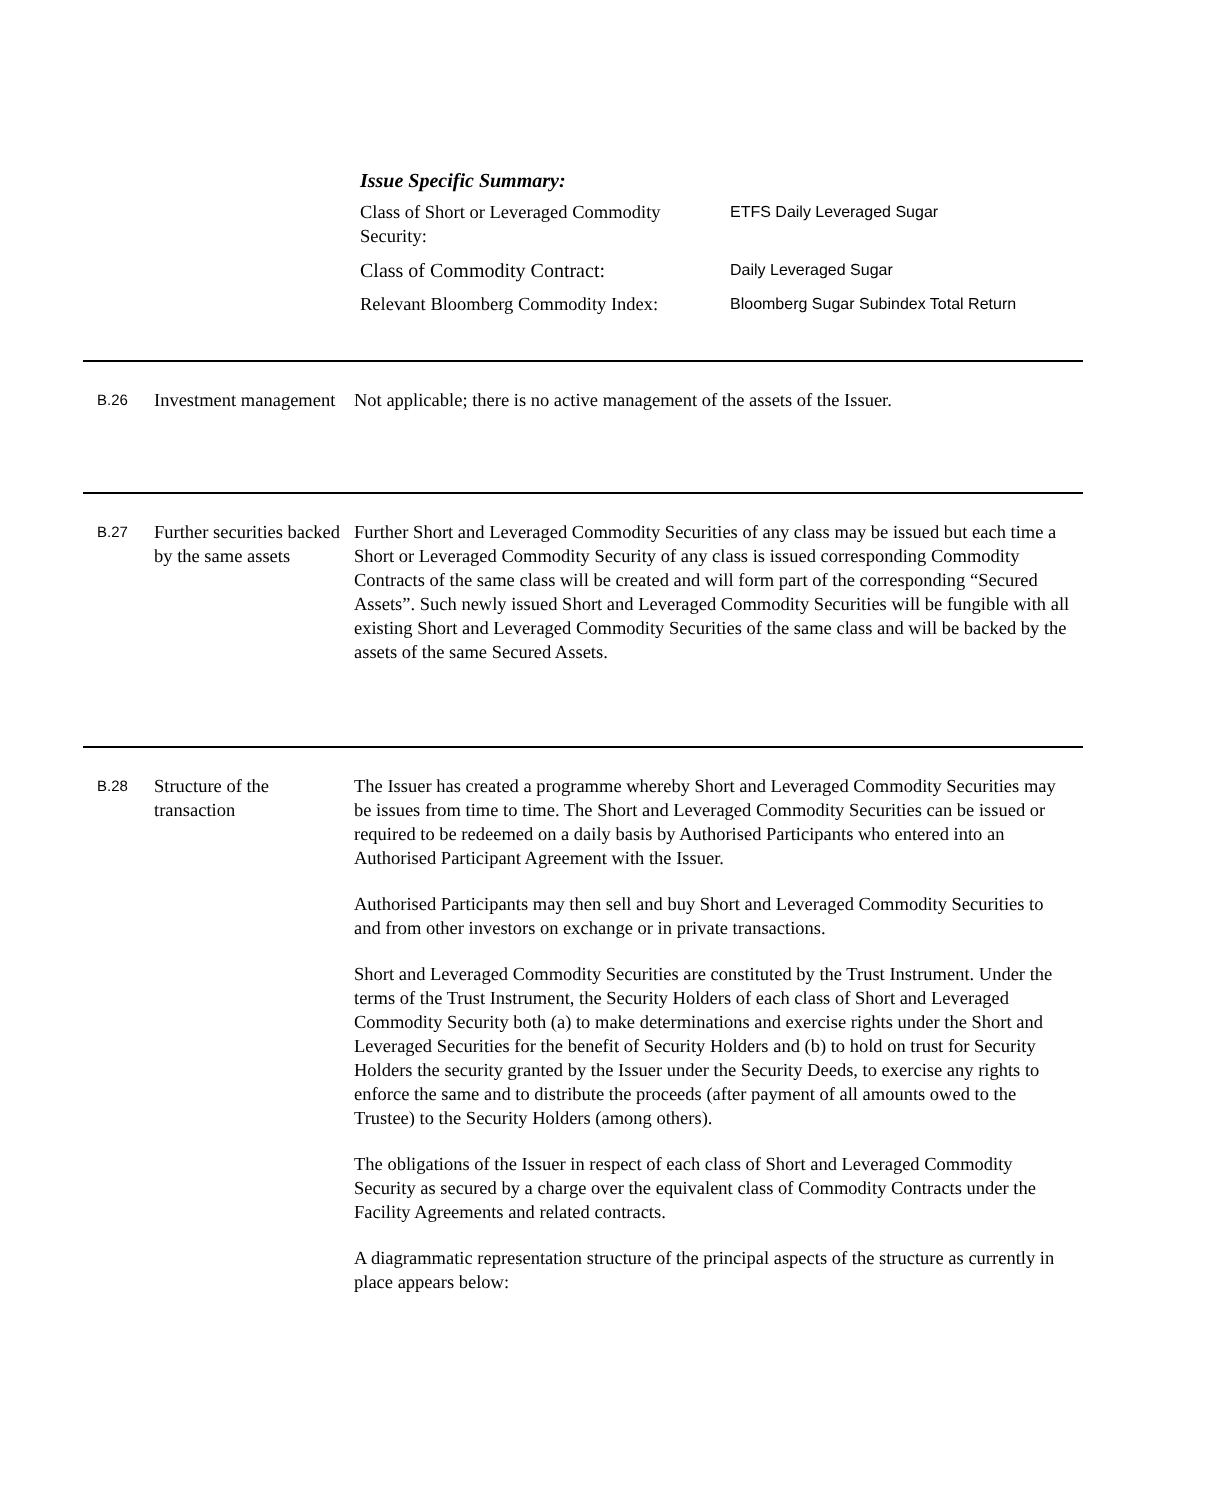Issue Specific Summary:
Class of Short or Leveraged Commodity Security:
ETFS Daily Leveraged Sugar
Class of Commodity Contract:
Daily Leveraged Sugar
Relevant Bloomberg Commodity Index:
Bloomberg Sugar Subindex Total Return
B.26
Investment management
Not applicable; there is no active management of the assets of the Issuer.
B.27
Further securities backed by the same assets
Further Short and Leveraged Commodity Securities of any class may be issued but each time a Short or Leveraged Commodity Security of any class is issued corresponding Commodity Contracts of the same class will be created and will form part of the corresponding “Secured Assets”. Such newly issued Short and Leveraged Commodity Securities will be fungible with all existing Short and Leveraged Commodity Securities of the same class and will be backed by the assets of the same Secured Assets.
B.28
Structure of the transaction
The Issuer has created a programme whereby Short and Leveraged Commodity Securities may be issues from time to time. The Short and Leveraged Commodity Securities can be issued or required to be redeemed on a daily basis by Authorised Participants who entered into an Authorised Participant Agreement with the Issuer.
Authorised Participants may then sell and buy Short and Leveraged Commodity Securities to and from other investors on exchange or in private transactions.
Short and Leveraged Commodity Securities are constituted by the Trust Instrument. Under the terms of the Trust Instrument, the Security Holders of each class of Short and Leveraged Commodity Security both (a) to make determinations and exercise rights under the Short and Leveraged Securities for the benefit of Security Holders and (b) to hold on trust for Security Holders the security granted by the Issuer under the Security Deeds, to exercise any rights to enforce the same and to distribute the proceeds (after payment of all amounts owed to the Trustee) to the Security Holders (among others).
The obligations of the Issuer in respect of each class of Short and Leveraged Commodity Security as secured by a charge over the equivalent class of Commodity Contracts under the Facility Agreements and related contracts.
A diagrammatic representation structure of the principal aspects of the structure as currently in place appears below: